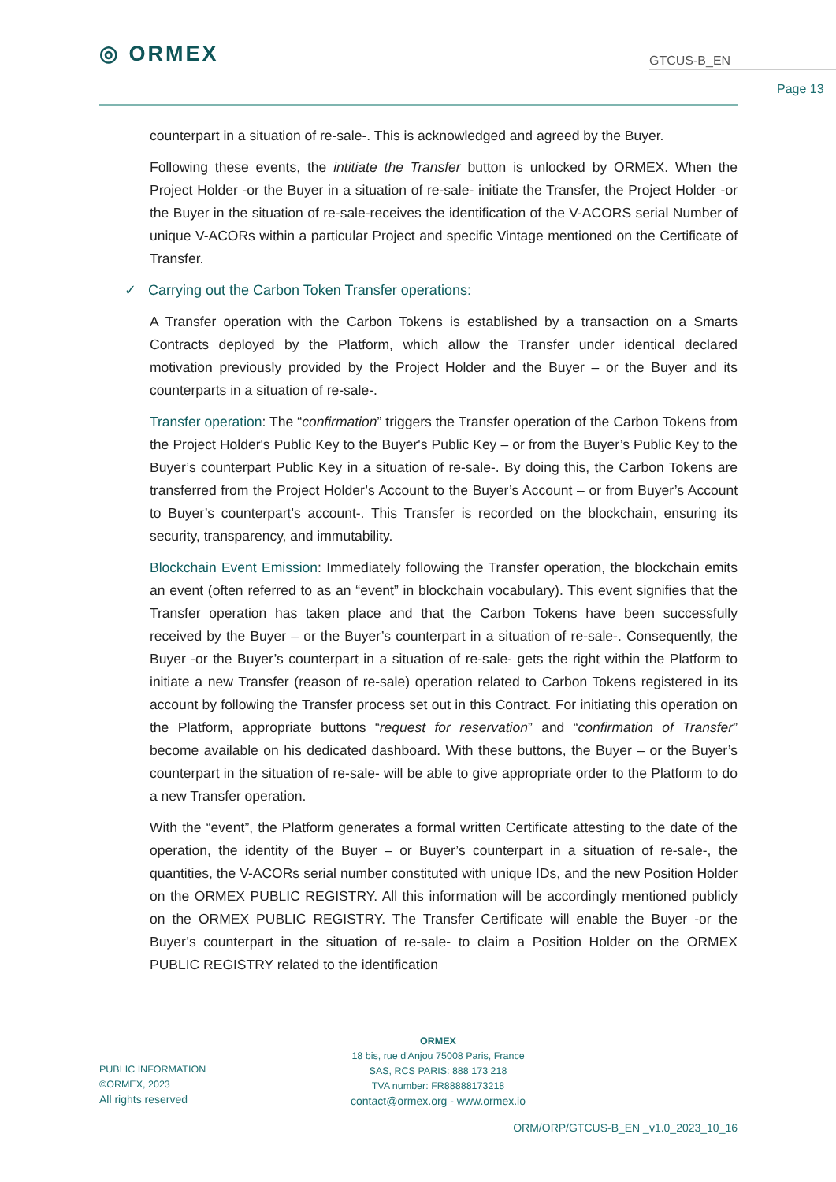◎ ORMEX
GTCUS-B_EN
Page 13
counterpart in a situation of re-sale-. This is acknowledged and agreed by the Buyer.
Following these events, the intitiate the Transfer button is unlocked by ORMEX. When the Project Holder -or the Buyer in a situation of re-sale- initiate the Transfer, the Project Holder -or the Buyer in the situation of re-sale-receives the identification of the V-ACORS serial Number of unique V-ACORs within a particular Project and specific Vintage mentioned on the Certificate of Transfer.
✓ Carrying out the Carbon Token Transfer operations:
A Transfer operation with the Carbon Tokens is established by a transaction on a Smarts Contracts deployed by the Platform, which allow the Transfer under identical declared motivation previously provided by the Project Holder and the Buyer – or the Buyer and its counterparts in a situation of re-sale-.
Transfer operation: The “confirmation” triggers the Transfer operation of the Carbon Tokens from the Project Holder's Public Key to the Buyer's Public Key – or from the Buyer’s Public Key to the Buyer’s counterpart Public Key in a situation of re-sale-. By doing this, the Carbon Tokens are transferred from the Project Holder’s Account to the Buyer’s Account – or from Buyer’s Account to Buyer’s counterpart’s account-. This Transfer is recorded on the blockchain, ensuring its security, transparency, and immutability.
Blockchain Event Emission: Immediately following the Transfer operation, the blockchain emits an event (often referred to as an “event” in blockchain vocabulary). This event signifies that the Transfer operation has taken place and that the Carbon Tokens have been successfully received by the Buyer – or the Buyer’s counterpart in a situation of re-sale-. Consequently, the Buyer -or the Buyer’s counterpart in a situation of re-sale- gets the right within the Platform to initiate a new Transfer (reason of re-sale) operation related to Carbon Tokens registered in its account by following the Transfer process set out in this Contract. For initiating this operation on the Platform, appropriate buttons “request for reservation” and “confirmation of Transfer” become available on his dedicated dashboard. With these buttons, the Buyer – or the Buyer’s counterpart in the situation of re-sale- will be able to give appropriate order to the Platform to do a new Transfer operation.
With the “event”, the Platform generates a formal written Certificate attesting to the date of the operation, the identity of the Buyer – or Buyer’s counterpart in a situation of re-sale-, the quantities, the V-ACORs serial number constituted with unique IDs, and the new Position Holder on the ORMEX PUBLIC REGISTRY. All this information will be accordingly mentioned publicly on the ORMEX PUBLIC REGISTRY. The Transfer Certificate will enable the Buyer -or the Buyer’s counterpart in the situation of re-sale- to claim a Position Holder on the ORMEX PUBLIC REGISTRY related to the identification
ORMEX
18 bis, rue d'Anjou 75008 Paris, France
SAS, RCS PARIS: 888 173 218
TVA number: FR88888173218
contact@ormex.org - www.ormex.io
PUBLIC INFORMATION
©ORMEX, 2023
All rights reserved
ORM/ORP/GTCUS-B_EN _v1.0_2023_10_16